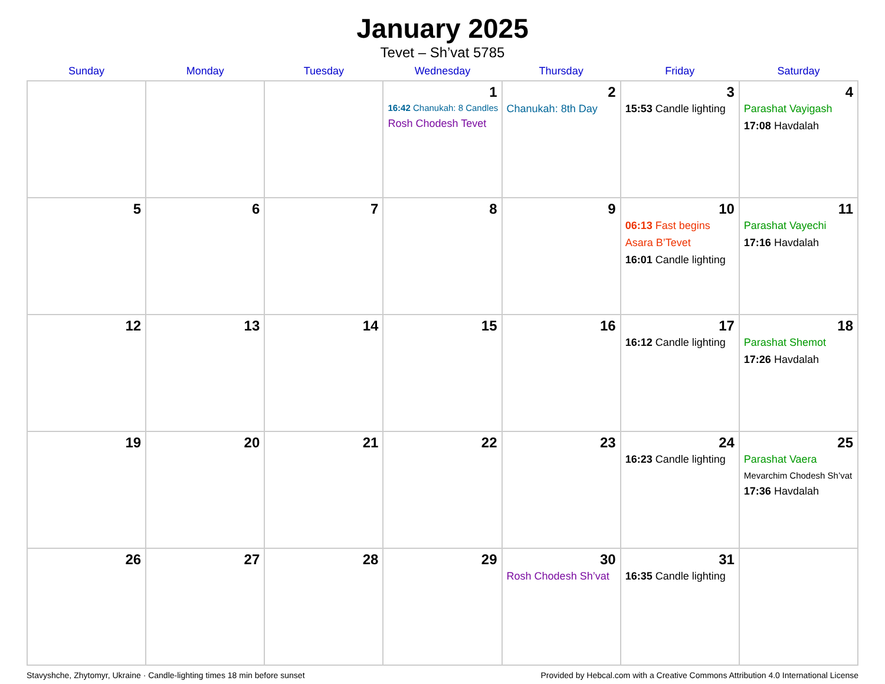January 2025
Tevet – Sh’vat 5785
| Sunday | Monday | Tuesday | Wednesday | Thursday | Friday | Saturday |
| --- | --- | --- | --- | --- | --- | --- |
| | | | 1 16:42 Chanukah: 8 Candles Rosh Chodesh Tevet | 2 Chanukah: 8th Day | 3 15:53 Candle lighting | 4 Parashat Vayigash 17:08 Havdalah |
| 5 | 6 | 7 | 8 | 9 | 10 06:13 Fast begins Asara B’Tevet 16:01 Candle lighting | 11 Parashat Vayechi 17:16 Havdalah |
| 12 | 13 | 14 | 15 | 16 | 17 16:12 Candle lighting | 18 Parashat Shemot 17:26 Havdalah |
| 19 | 20 | 21 | 22 | 23 | 24 16:23 Candle lighting | 25 Parashat Vaera Mevarchim Chodesh Sh’vat 17:36 Havdalah |
| 26 | 27 | 28 | 29 | 30 Rosh Chodesh Sh’vat | 31 16:35 Candle lighting | |
Stavyshche, Zhytomyr, Ukraine · Candle-lighting times 18 min before sunset Provided by Hebcal.com with a Creative Commons Attribution 4.0 International License